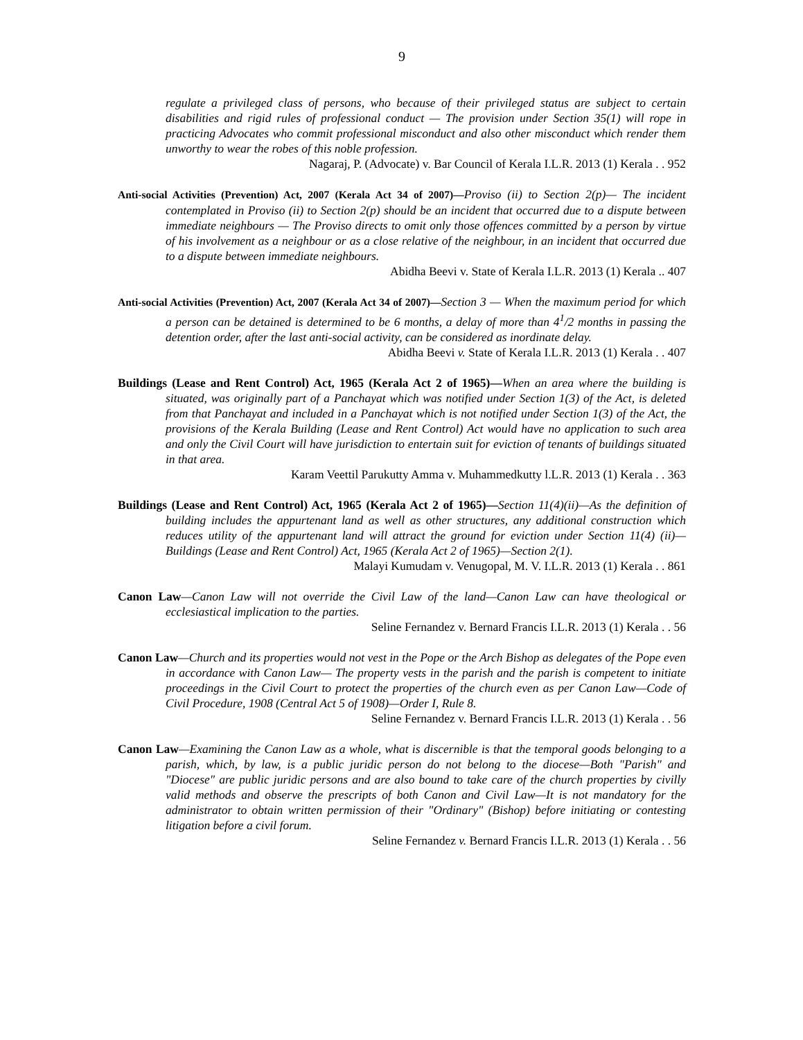9
regulate a privileged class of persons, who because of their privileged status are subject to certain disabilities and rigid rules of professional conduct — The provision under Section 35(1) will rope in practicing Advocates who commit professional misconduct and also other misconduct which render them unworthy to wear the robes of this noble profession.
Nagaraj, P. (Advocate) v. Bar Council of Kerala I.L.R. 2013 (1) Kerala . . 952
Anti-social Activities (Prevention) Act, 2007 (Kerala Act 34 of 2007)—Proviso (ii) to Section 2(p)— The incident contemplated in Proviso (ii) to Section 2(p) should be an incident that occurred due to a dispute between immediate neighbours — The Proviso directs to omit only those offences committed by a person by virtue of his involvement as a neighbour or as a close relative of the neighbour, in an incident that occurred due to a dispute between immediate neighbours.
Abidha Beevi v. State of Kerala I.L.R. 2013 (1) Kerala .. 407
Anti-social Activities (Prevention) Act, 2007 (Kerala Act 34 of 2007)—Section 3 — When the maximum period for which a person can be detained is determined to be 6 months, a delay of more than 4<sup>1</sup>/2 months in passing the detention order, after the last anti-social activity, can be considered as inordinate delay.
Abidha Beevi v. State of Kerala I.L.R. 2013 (1) Kerala . . 407
Buildings (Lease and Rent Control) Act, 1965 (Kerala Act 2 of 1965)—When an area where the building is situated, was originally part of a Panchayat which was notified under Section 1(3) of the Act, is deleted from that Panchayat and included in a Panchayat which is not notified under Section 1(3) of the Act, the provisions of the Kerala Building (Lease and Rent Control) Act would have no application to such area and only the Civil Court will have jurisdiction to entertain suit for eviction of tenants of buildings situated in that area.
Karam Veettil Parukutty Amma v. Muhammedkutty l.L.R. 2013 (1) Kerala . . 363
Buildings (Lease and Rent Control) Act, 1965 (Kerala Act 2 of 1965)—Section 11(4)(ii)—As the definition of building includes the appurtenant land as well as other structures, any additional construction which reduces utility of the appurtenant land will attract the ground for eviction under Section 11(4) (ii)—Buildings (Lease and Rent Control) Act, 1965 (Kerala Act 2 of 1965)—Section 2(1).
Malayi Kumudam v. Venugopal, M. V. I.L.R. 2013 (1) Kerala . . 861
Canon Law—Canon Law will not override the Civil Law of the land—Canon Law can have theological or ecclesiastical implication to the parties.
Seline Fernandez v. Bernard Francis I.L.R. 2013 (1) Kerala . . 56
Canon Law—Church and its properties would not vest in the Pope or the Arch Bishop as delegates of the Pope even in accordance with Canon Law— The property vests in the parish and the parish is competent to initiate proceedings in the Civil Court to protect the properties of the church even as per Canon Law—Code of Civil Procedure, 1908 (Central Act 5 of 1908)—Order I, Rule 8.
Seline Fernandez v. Bernard Francis I.L.R. 2013 (1) Kerala . . 56
Canon Law—Examining the Canon Law as a whole, what is discernible is that the temporal goods belonging to a parish, which, by law, is a public juridic person do not belong to the diocese—Both "Parish" and "Diocese" are public juridic persons and are also bound to take care of the church properties by civilly valid methods and observe the prescripts of both Canon and Civil Law—It is not mandatory for the administrator to obtain written permission of their "Ordinary" (Bishop) before initiating or contesting litigation before a civil forum.
Seline Fernandez v. Bernard Francis I.L.R. 2013 (1) Kerala . . 56